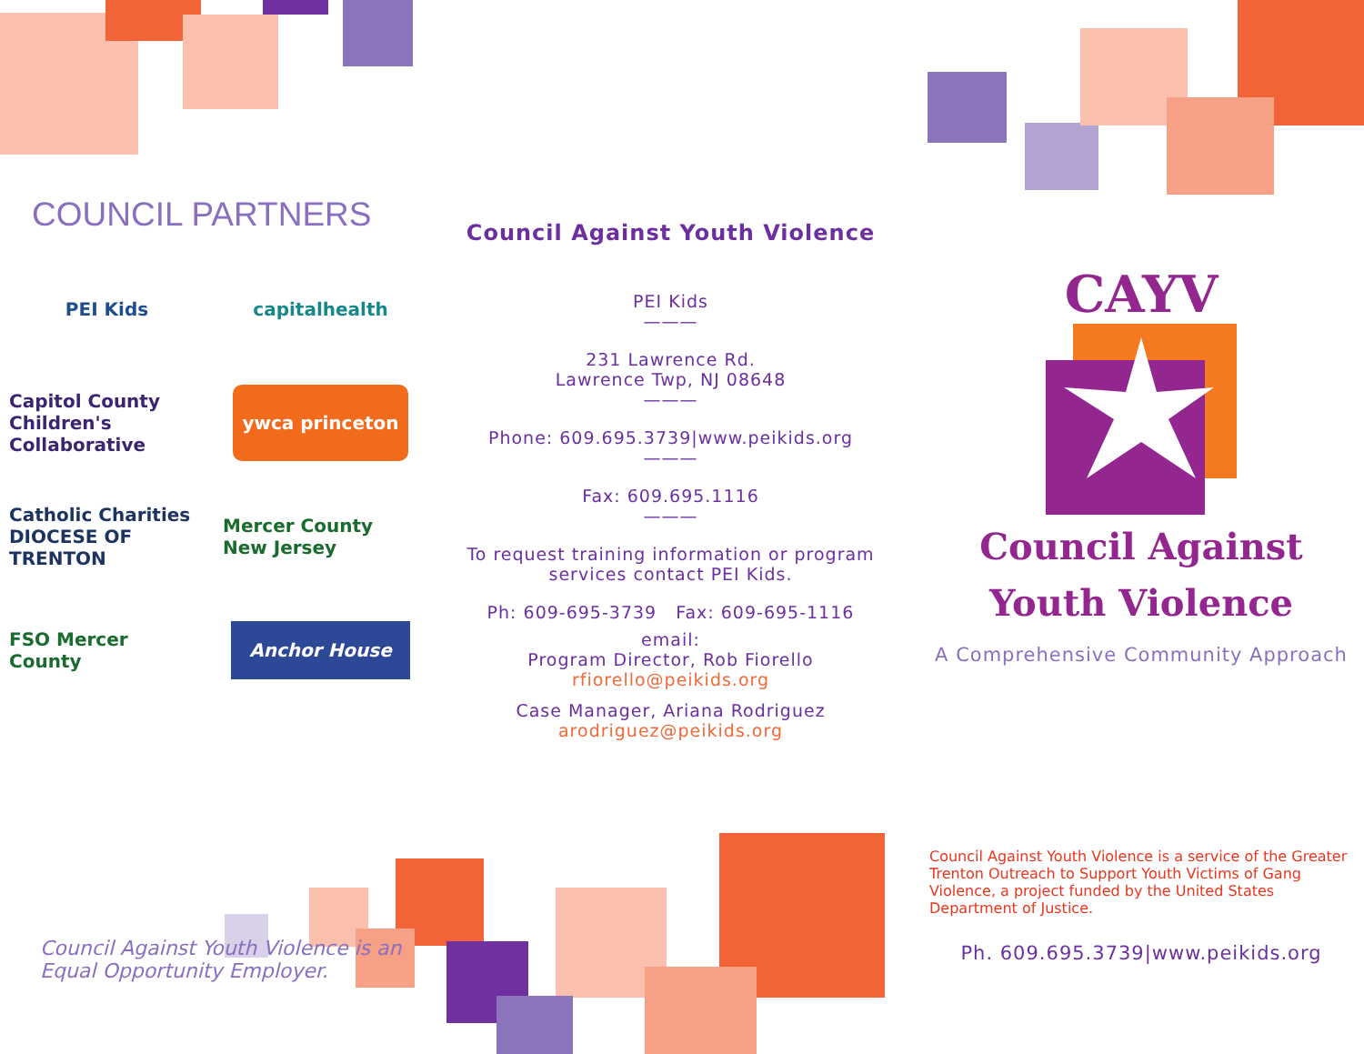COUNCIL PARTNERS
PEI Kids
capitalhealth
Capitol County Children's Collaborative
ywca princeton
Catholic Charities DIOCESE OF TRENTON
Mercer County New Jersey
FSO Mercer County
Anchor House
Council Against Youth Violence is an
Equal Opportunity Employer.
Council Against Youth Violence
PEI Kids
———
231 Lawrence Rd.
Lawrence Twp, NJ 08648
———
Phone: 609.695.3739|www.peikids.org
———
Fax: 609.695.1116
———
To request training information or program services contact PEI Kids.
Ph: 609-695-3739 Fax: 609-695-1116
email:
Program Director, Rob Fiorello
rfiorello@peikids.org
Case Manager, Ariana Rodriguez
arodriguez@peikids.org
CAYV
Council Against
Youth Violence
A Comprehensive Community Approach
Council Against Youth Violence is a service of the Greater Trenton Outreach to Support Youth Victims of Gang Violence, a project funded by the United States Department of Justice.
Ph. 609.695.3739|www.peikids.org